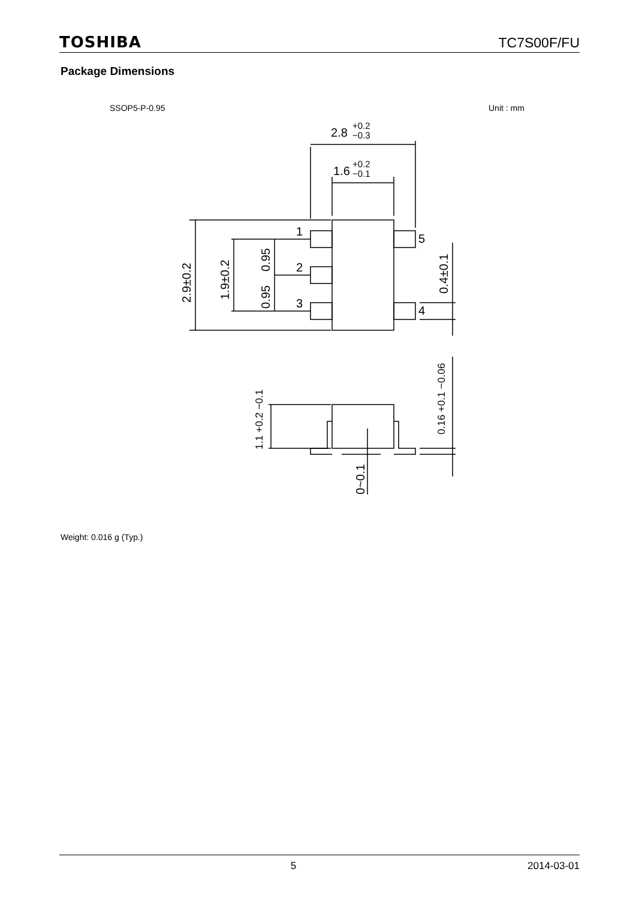TOSHIBA TC7S00F/FU
Package Dimensions
SSOP5-P-0.95 Unit : mm
2.8
+0.2
−0.3
1.6
+0.2
−0.1
1
2
3
5
4
2.9±0.2
1.9±0.2
0.95
0.95
0.4±0.1
1.1 +0.2 −0.1
0.16 +0.1 −0.06
0~0.1
Weight: 0.016 g (Typ.)
5 2014-03-01